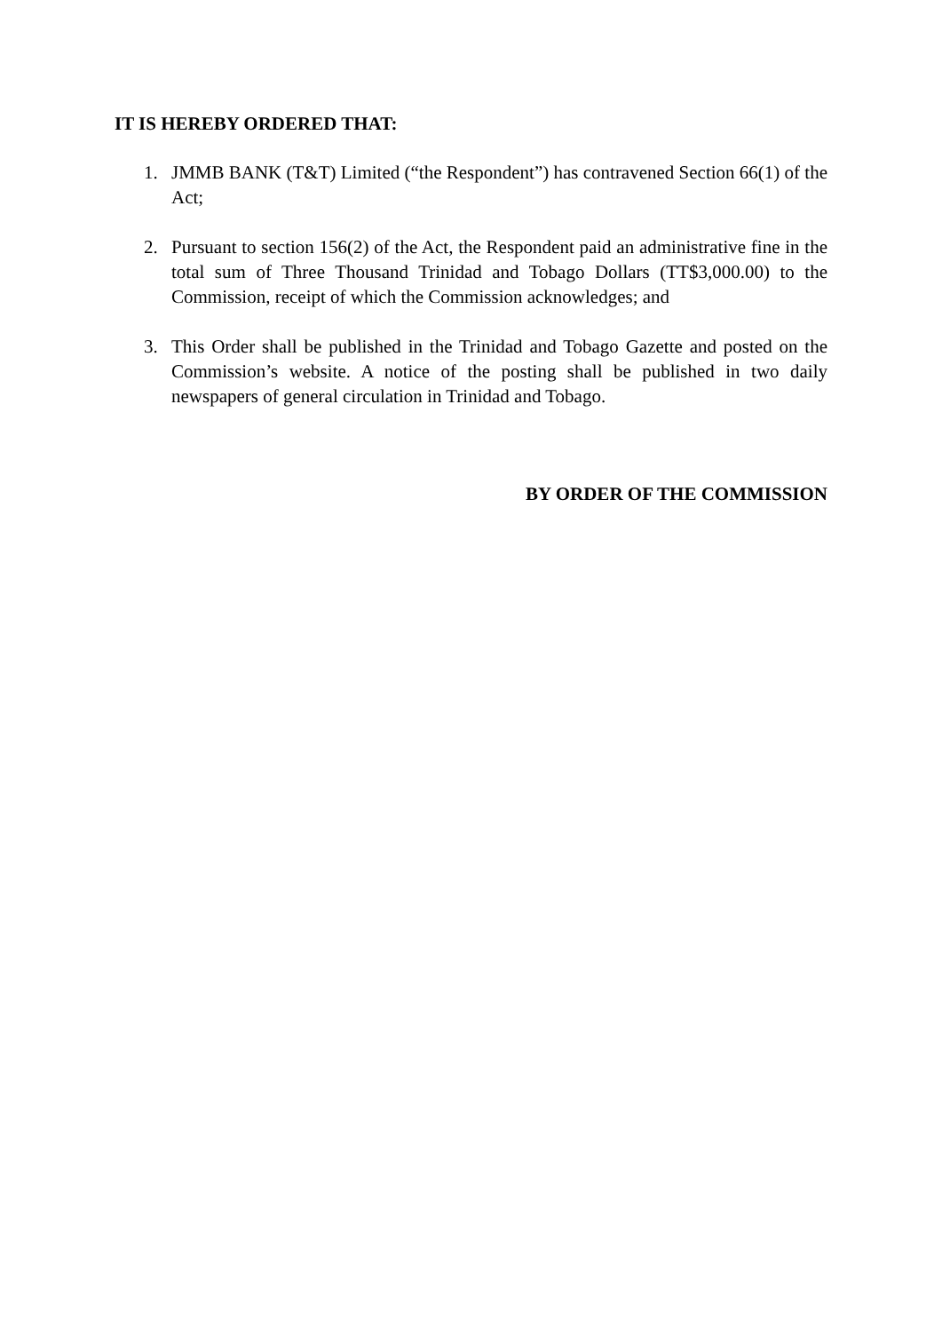IT IS HEREBY ORDERED THAT:
1. JMMB BANK (T&T) Limited (“the Respondent”) has contravened Section 66(1) of the Act;
2. Pursuant to section 156(2) of the Act, the Respondent paid an administrative fine in the total sum of Three Thousand Trinidad and Tobago Dollars (TT$3,000.00) to the Commission, receipt of which the Commission acknowledges; and
3. This Order shall be published in the Trinidad and Tobago Gazette and posted on the Commission’s website. A notice of the posting shall be published in two daily newspapers of general circulation in Trinidad and Tobago.
BY ORDER OF THE COMMISSION